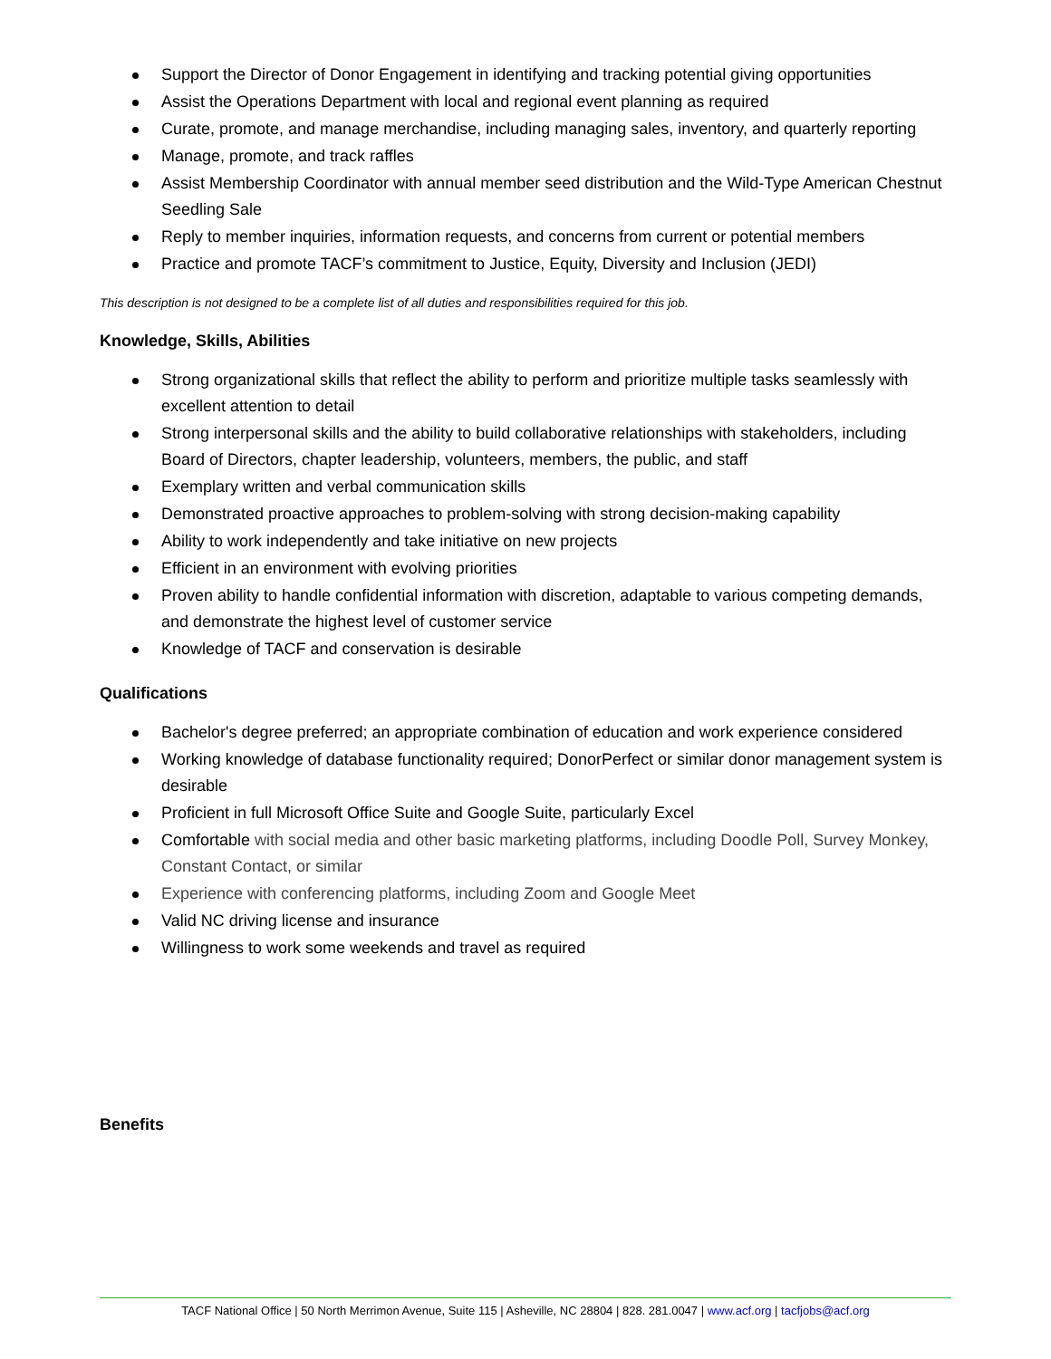Support the Director of Donor Engagement in identifying and tracking potential giving opportunities
Assist the Operations Department with local and regional event planning as required
Curate, promote, and manage merchandise, including managing sales, inventory, and quarterly reporting
Manage, promote, and track raffles
Assist Membership Coordinator with annual member seed distribution and the Wild-Type American Chestnut Seedling Sale
Reply to member inquiries, information requests, and concerns from current or potential members
Practice and promote TACF’s commitment to Justice, Equity, Diversity and Inclusion (JEDI)
This description is not designed to be a complete list of all duties and responsibilities required for this job.
Knowledge, Skills, Abilities
Strong organizational skills that reflect the ability to perform and prioritize multiple tasks seamlessly with excellent attention to detail
Strong interpersonal skills and the ability to build collaborative relationships with stakeholders, including Board of Directors, chapter leadership, volunteers, members, the public, and staff
Exemplary written and verbal communication skills
Demonstrated proactive approaches to problem-solving with strong decision-making capability
Ability to work independently and take initiative on new projects
Efficient in an environment with evolving priorities
Proven ability to handle confidential information with discretion, adaptable to various competing demands, and demonstrate the highest level of customer service
Knowledge of TACF and conservation is desirable
Qualifications
Bachelor's degree preferred; an appropriate combination of education and work experience considered
Working knowledge of database functionality required; DonorPerfect or similar donor management system is desirable
Proficient in full Microsoft Office Suite and Google Suite, particularly Excel
Comfortable with social media and other basic marketing platforms, including Doodle Poll, Survey Monkey, Constant Contact, or similar
Experience with conferencing platforms, including Zoom and Google Meet
Valid NC driving license and insurance
Willingness to work some weekends and travel as required
Benefits
TACF National Office | 50 North Merrimon Avenue, Suite 115 | Asheville, NC 28804 | 828. 281.0047 | www.acf.org | tacfjobs@acf.org